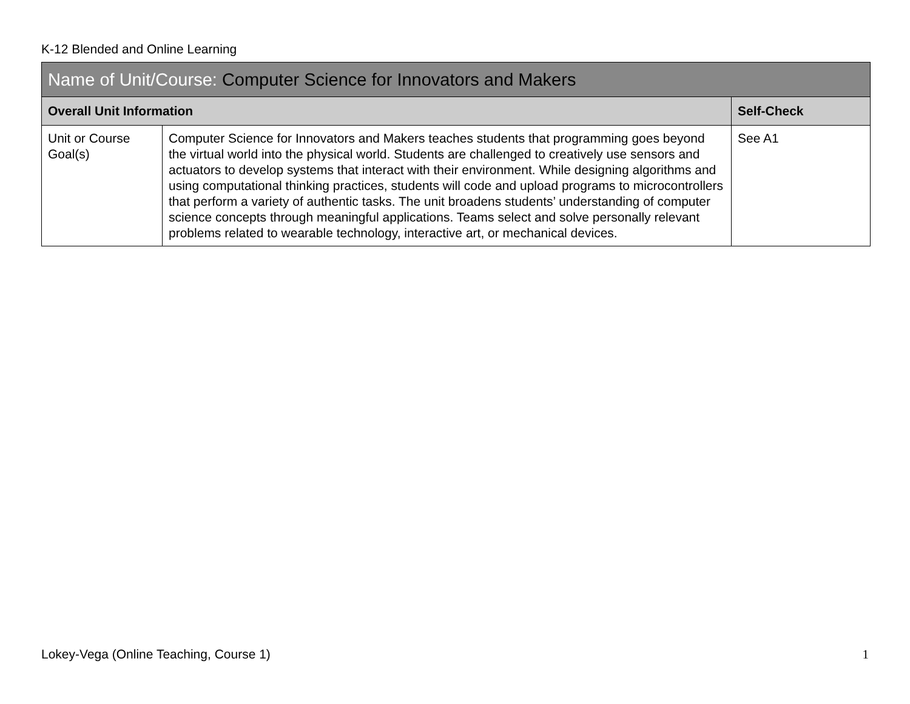K-12 Blended and Online Learning
| Name of Unit/Course: Computer Science for Innovators and Makers | | |
| --- | --- | --- |
| Overall Unit Information | | Self-Check |
| Unit or Course Goal(s) | Computer Science for Innovators and Makers teaches students that programming goes beyond the virtual world into the physical world. Students are challenged to creatively use sensors and actuators to develop systems that interact with their environment. While designing algorithms and using computational thinking practices, students will code and upload programs to microcontrollers that perform a variety of authentic tasks. The unit broadens students’ understanding of computer science concepts through meaningful applications. Teams select and solve personally relevant problems related to wearable technology, interactive art, or mechanical devices. | See A1 |
Lokey-Vega (Online Teaching, Course 1) 1